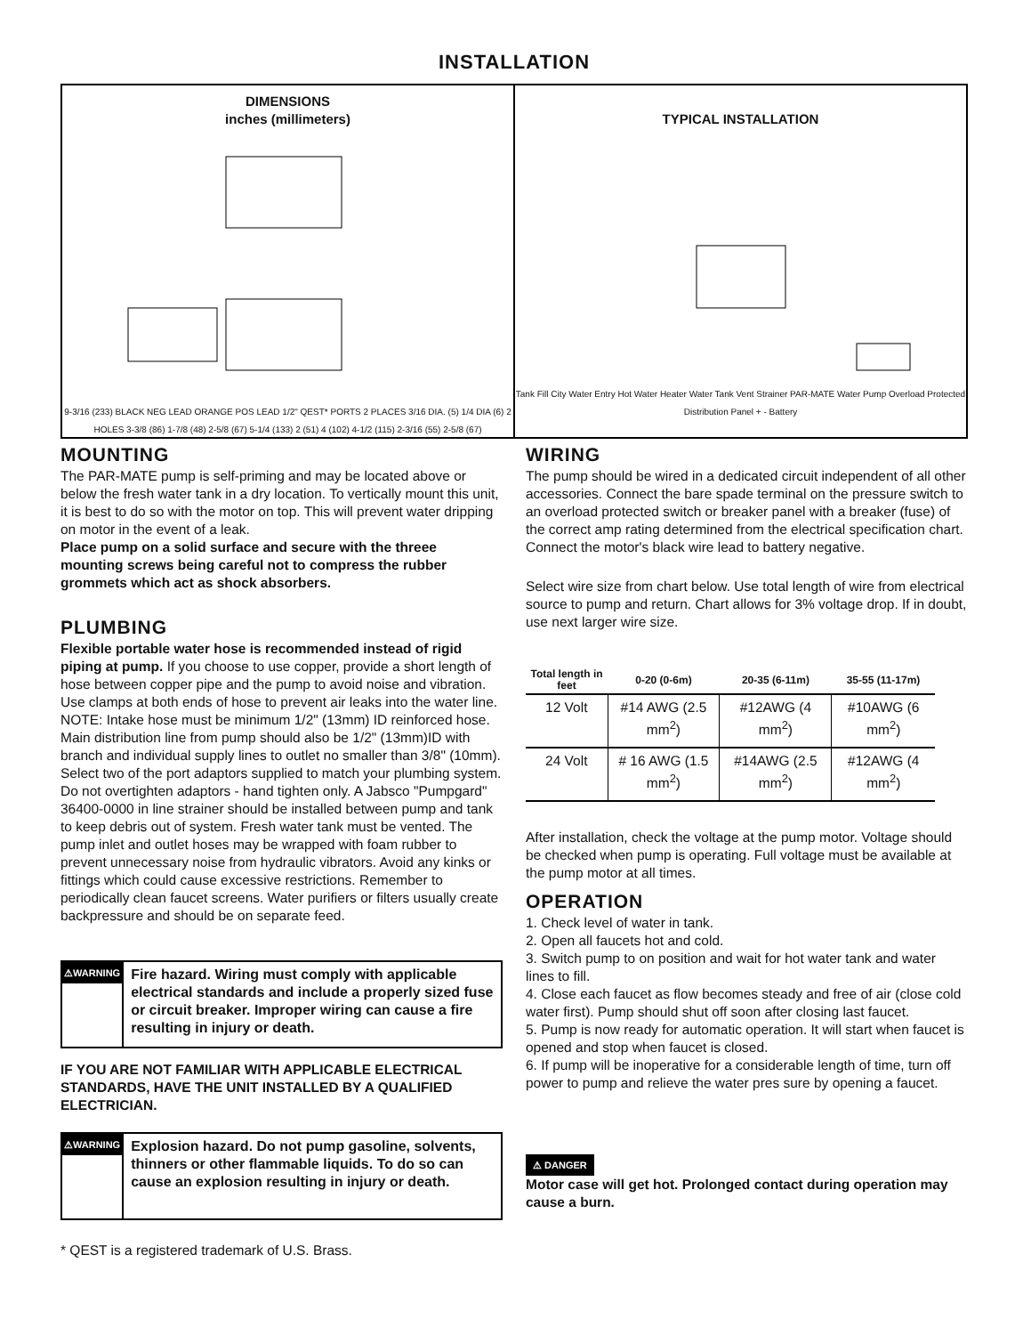INSTALLATION
DIMENSIONS
inches (millimeters)
9-3/16 (233) BLACK NEG LEAD ORANGE POS LEAD 1/2" QEST* PORTS 2 PLACES 3/16 DIA. (5) 1/4 DIA (6) 2 HOLES 3-3/8 (86) 1-7/8 (48) 2-5/8 (67) 5-1/4 (133) 2 (51) 4 (102) 4-1/2 (115) 2-3/16 (55) 2-5/8 (67)
TYPICAL INSTALLATION
Tank Fill City Water Entry Hot Water Heater Water Tank Vent Strainer PAR-MATE Water Pump Overload Protected Distribution Panel + - Battery
MOUNTING
The PAR-MATE pump is self-priming and may be located above or below the fresh water tank in a dry location. To vertically mount this unit, it is best to do so with the motor on top. This will prevent water dripping on motor in the event of a leak.
Place pump on a solid surface and secure with the threee mounting screws being careful not to compress the rubber grommets which act as shock absorbers.
PLUMBING
Flexible portable water hose is recommended instead of rigid piping at pump. If you choose to use copper, provide a short length of hose between copper pipe and the pump to avoid noise and vibration. Use clamps at both ends of hose to prevent air leaks into the water line. NOTE: Intake hose must be minimum 1/2" (13mm) ID reinforced hose. Main distribution line from pump should also be 1/2" (13mm)ID with branch and individual supply lines to outlet no smaller than 3/8" (10mm). Select two of the port adaptors supplied to match your plumbing system. Do not overtighten adaptors - hand tighten only. A Jabsco "Pumpgard" 36400-0000 in line strainer should be installed between pump and tank to keep debris out of system. Fresh water tank must be vented. The pump inlet and outlet hoses may be wrapped with foam rubber to prevent unnecessary noise from hydraulic vibrators. Avoid any kinks or fittings which could cause excessive restrictions. Remember to periodically clean faucet screens. Water purifiers or filters usually create backpressure and should be on separate feed.
⚠WARNING
Fire hazard. Wiring must comply with applicable electrical standards and include a properly sized fuse or circuit breaker. Improper wiring can cause a fire resulting in injury or death.
IF YOU ARE NOT FAMILIAR WITH APPLICABLE ELECTRICAL STANDARDS, HAVE THE UNIT INSTALLED BY A QUALIFIED ELECTRICIAN.
⚠WARNING
Explosion hazard. Do not pump gasoline, solvents, thinners or other flammable liquids. To do so can cause an explosion resulting in injury or death.
* QEST is a registered trademark of U.S. Brass.
WIRING
The pump should be wired in a dedicated circuit independent of all other accessories. Connect the bare spade terminal on the pressure switch to an overload protected switch or breaker panel with a breaker (fuse) of the correct amp rating determined from the electrical specification chart. Connect the motor's black wire lead to battery negative.
Select wire size from chart below. Use total length of wire from electrical source to pump and return. Chart allows for 3% voltage drop. If in doubt, use next larger wire size.
| Total length in feet | 0-20 (0-6m) | 20-35 (6-11m) | 35-55 (11-17m) |
| --- | --- | --- | --- |
| 12 Volt | #14 AWG (2.5 mm<sup>2</sup>) | #12AWG (4 mm<sup>2</sup>) | #10AWG (6 mm<sup>2</sup>) |
| 24 Volt | # 16 AWG (1.5 mm<sup>2</sup>) | #14AWG (2.5 mm<sup>2</sup>) | #12AWG (4 mm<sup>2</sup>) |
After installation, check the voltage at the pump motor. Voltage should be checked when pump is operating. Full voltage must be available at the pump motor at all times.
OPERATION
1. Check level of water in tank.
2. Open all faucets hot and cold.
3. Switch pump to on position and wait for hot water tank and water lines to fill.
4. Close each faucet as flow becomes steady and free of air (close cold water first). Pump should shut off soon after closing last faucet.
5. Pump is now ready for automatic operation. It will start when faucet is opened and stop when faucet is closed.
6. If pump will be inoperative for a considerable length of time, turn off power to pump and relieve the water pres sure by opening a faucet.
⚠ DANGER
Motor case will get hot. Prolonged contact during operation may cause a burn.